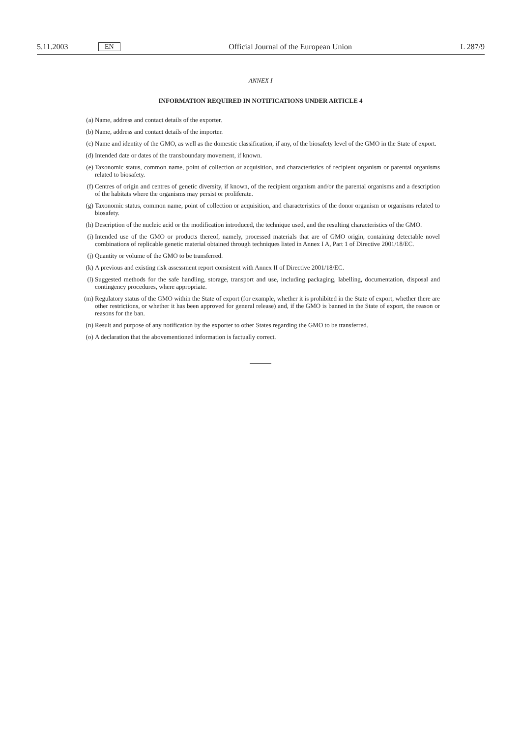5.11.2003 EN Official Journal of the European Union L 287/9
ANNEX I
INFORMATION REQUIRED IN NOTIFICATIONS UNDER ARTICLE 4
(a) Name, address and contact details of the exporter.
(b) Name, address and contact details of the importer.
(c) Name and identity of the GMO, as well as the domestic classification, if any, of the biosafety level of the GMO in the State of export.
(d) Intended date or dates of the transboundary movement, if known.
(e) Taxonomic status, common name, point of collection or acquisition, and characteristics of recipient organism or parental organisms related to biosafety.
(f) Centres of origin and centres of genetic diversity, if known, of the recipient organism and/or the parental organisms and a description of the habitats where the organisms may persist or proliferate.
(g) Taxonomic status, common name, point of collection or acquisition, and characteristics of the donor organism or organisms related to biosafety.
(h) Description of the nucleic acid or the modification introduced, the technique used, and the resulting characteristics of the GMO.
(i) Intended use of the GMO or products thereof, namely, processed materials that are of GMO origin, containing detectable novel combinations of replicable genetic material obtained through techniques listed in Annex I A, Part 1 of Directive 2001/18/EC.
(j) Quantity or volume of the GMO to be transferred.
(k) A previous and existing risk assessment report consistent with Annex II of Directive 2001/18/EC.
(l) Suggested methods for the safe handling, storage, transport and use, including packaging, labelling, documentation, disposal and contingency procedures, where appropriate.
(m) Regulatory status of the GMO within the State of export (for example, whether it is prohibited in the State of export, whether there are other restrictions, or whether it has been approved for general release) and, if the GMO is banned in the State of export, the reason or reasons for the ban.
(n) Result and purpose of any notification by the exporter to other States regarding the GMO to be transferred.
(o) A declaration that the abovementioned information is factually correct.